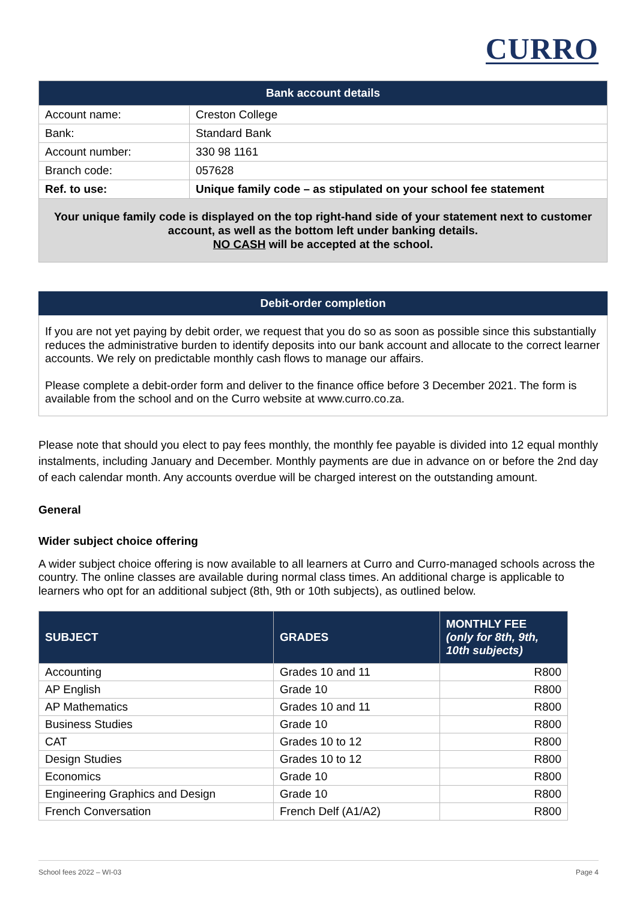CURRO
| Bank account details | |
| --- | --- |
| Account name: | Creston College |
| Bank: | Standard Bank |
| Account number: | 330 98 1161 |
| Branch code: | 057628 |
| Ref. to use: | Unique family code – as stipulated on your school fee statement |
Your unique family code is displayed on the top right-hand side of your statement next to customer account, as well as the bottom left under banking details.
NO CASH will be accepted at the school.
Debit-order completion
If you are not yet paying by debit order, we request that you do so as soon as possible since this substantially reduces the administrative burden to identify deposits into our bank account and allocate to the correct learner accounts. We rely on predictable monthly cash flows to manage our affairs.
Please complete a debit-order form and deliver to the finance office before 3 December 2021. The form is available from the school and on the Curro website at www.curro.co.za.
Please note that should you elect to pay fees monthly, the monthly fee payable is divided into 12 equal monthly instalments, including January and December. Monthly payments are due in advance on or before the 2nd day of each calendar month. Any accounts overdue will be charged interest on the outstanding amount.
General
Wider subject choice offering
A wider subject choice offering is now available to all learners at Curro and Curro-managed schools across the country. The online classes are available during normal class times. An additional charge is applicable to learners who opt for an additional subject (8th, 9th or 10th subjects), as outlined below.
| SUBJECT | GRADES | MONTHLY FEE (only for 8th, 9th, 10th subjects) |
| --- | --- | --- |
| Accounting | Grades 10 and 11 | R800 |
| AP English | Grade 10 | R800 |
| AP Mathematics | Grades 10 and 11 | R800 |
| Business Studies | Grade 10 | R800 |
| CAT | Grades 10 to 12 | R800 |
| Design Studies | Grades 10 to 12 | R800 |
| Economics | Grade 10 | R800 |
| Engineering Graphics and Design | Grade 10 | R800 |
| French Conversation | French Delf (A1/A2) | R800 |
School fees 2022 – WI-03 Page 4